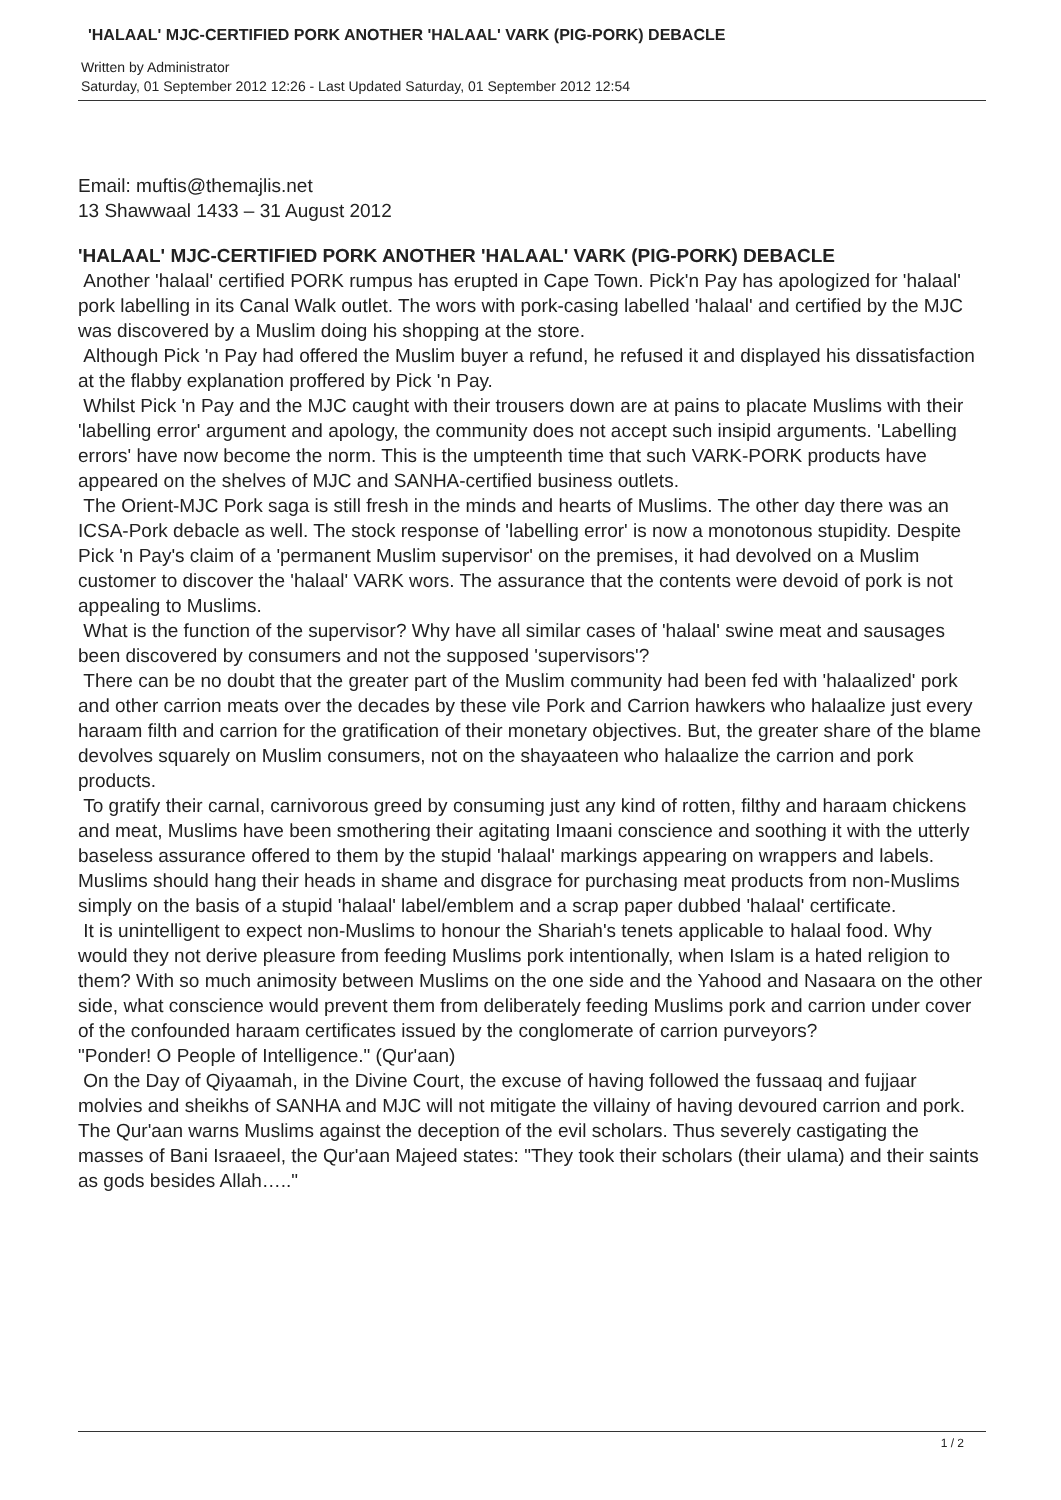'HALAAL' MJC-CERTIFIED PORK ANOTHER 'HALAAL' VARK (PIG-PORK) DEBACLE
Written by Administrator
Saturday, 01 September 2012 12:26 - Last Updated Saturday, 01 September 2012 12:54
Email: muftis@themajlis.net
13 Shawwaal 1433 – 31 August 2012
'HALAAL' MJC-CERTIFIED PORK ANOTHER 'HALAAL' VARK (PIG-PORK) DEBACLE
Another 'halaal' certified PORK rumpus has erupted in Cape Town. Pick'n Pay has apologized for 'halaal' pork labelling in its Canal Walk outlet. The wors with pork-casing labelled 'halaal' and certified by the MJC was discovered by a Muslim doing his shopping at the store.
Although Pick 'n Pay had offered the Muslim buyer a refund, he refused it and displayed his dissatisfaction at the flabby explanation proffered by Pick 'n Pay.
Whilst Pick 'n Pay and the MJC caught with their trousers down are at pains to placate Muslims with their 'labelling error' argument and apology, the community does not accept such insipid arguments. 'Labelling errors' have now become the norm. This is the umpteenth time that such VARK-PORK products have appeared on the shelves of MJC and SANHA-certified business outlets.
The Orient-MJC Pork saga is still fresh in the minds and hearts of Muslims. The other day there was an ICSA-Pork debacle as well. The stock response of 'labelling error' is now a monotonous stupidity. Despite Pick 'n Pay's claim of a 'permanent Muslim supervisor' on the premises, it had devolved on a Muslim customer to discover the 'halaal' VARK wors. The assurance that the contents were devoid of pork is not appealing to Muslims.
What is the function of the supervisor? Why have all similar cases of 'halaal' swine meat and sausages been discovered by consumers and not the supposed 'supervisors'?
There can be no doubt that the greater part of the Muslim community had been fed with 'halaalized' pork and other carrion meats over the decades by these vile Pork and Carrion hawkers who halaalize just every haraam filth and carrion for the gratification of their monetary objectives. But, the greater share of the blame devolves squarely on Muslim consumers, not on the shayaateen who halaalize the carrion and pork products.
To gratify their carnal, carnivorous greed by consuming just any kind of rotten, filthy and haraam chickens and meat, Muslims have been smothering their agitating Imaani conscience and soothing it with the utterly baseless assurance offered to them by the stupid 'halaal' markings appearing on wrappers and labels. Muslims should hang their heads in shame and disgrace for purchasing meat products from non-Muslims simply on the basis of a stupid 'halaal' label/emblem and a scrap paper dubbed 'halaal' certificate.
It is unintelligent to expect non-Muslims to honour the Shariah's tenets applicable to halaal food. Why would they not derive pleasure from feeding Muslims pork intentionally, when Islam is a hated religion to them? With so much animosity between Muslims on the one side and the Yahood and Nasaara on the other side, what conscience would prevent them from deliberately feeding Muslims pork and carrion under cover of the confounded haraam certificates issued by the conglomerate of carrion purveyors?
"Ponder! O People of Intelligence." (Qur'aan)
On the Day of Qiyaamah, in the Divine Court, the excuse of having followed the fussaaq and fujjaar molvies and sheikhs of SANHA and MJC will not mitigate the villainy of having devoured carrion and pork. The Qur'aan warns Muslims against the deception of the evil scholars. Thus severely castigating the masses of Bani Israaeel, the Qur'aan Majeed states: "They took their scholars (their ulama) and their saints as gods besides Allah….."
1 / 2